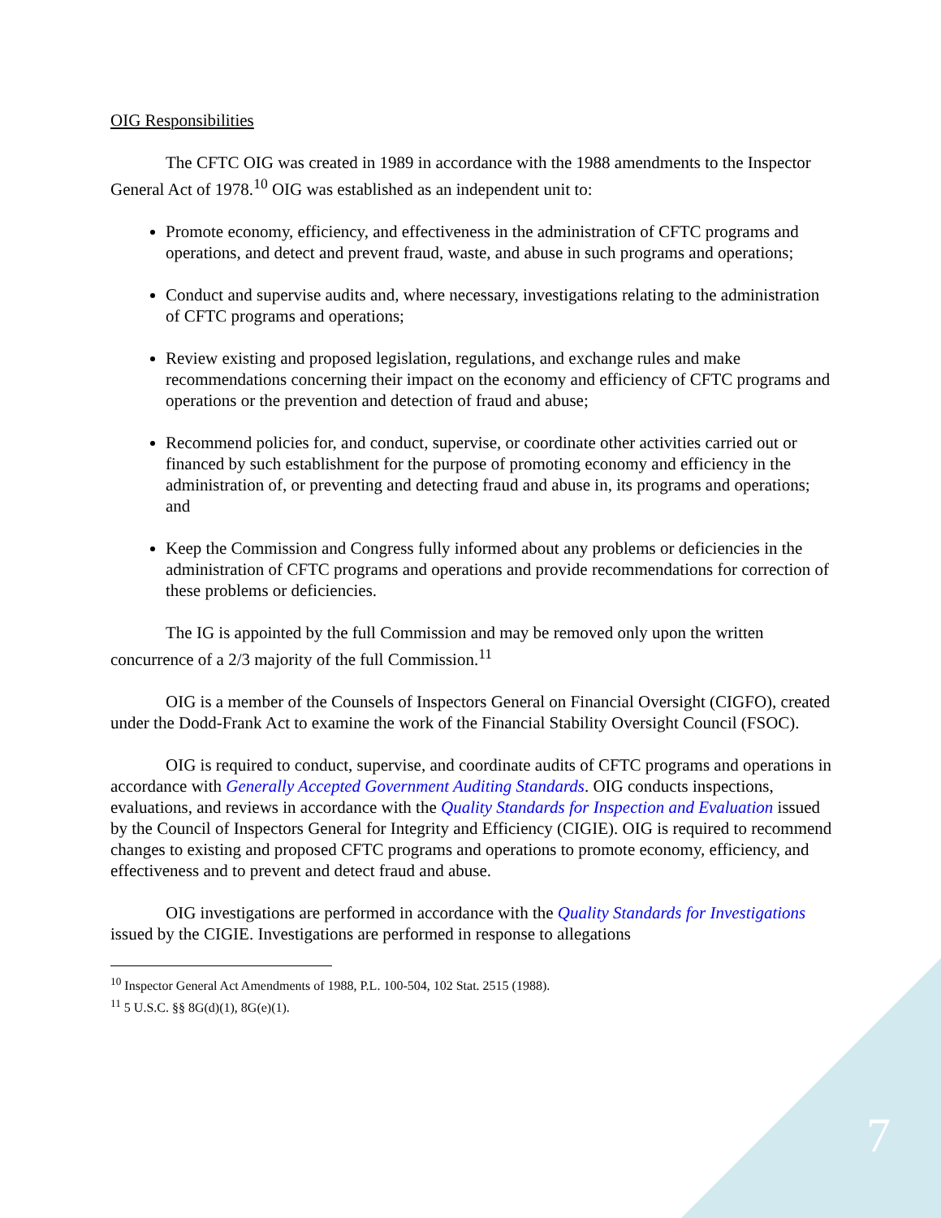OIG Responsibilities
The CFTC OIG was created in 1989 in accordance with the 1988 amendments to the Inspector General Act of 1978.<sup>10</sup> OIG was established as an independent unit to:
Promote economy, efficiency, and effectiveness in the administration of CFTC programs and operations, and detect and prevent fraud, waste, and abuse in such programs and operations;
Conduct and supervise audits and, where necessary, investigations relating to the administration of CFTC programs and operations;
Review existing and proposed legislation, regulations, and exchange rules and make recommendations concerning their impact on the economy and efficiency of CFTC programs and operations or the prevention and detection of fraud and abuse;
Recommend policies for, and conduct, supervise, or coordinate other activities carried out or financed by such establishment for the purpose of promoting economy and efficiency in the administration of, or preventing and detecting fraud and abuse in, its programs and operations; and
Keep the Commission and Congress fully informed about any problems or deficiencies in the administration of CFTC programs and operations and provide recommendations for correction of these problems or deficiencies.
The IG is appointed by the full Commission and may be removed only upon the written concurrence of a 2/3 majority of the full Commission.<sup>11</sup>
OIG is a member of the Counsels of Inspectors General on Financial Oversight (CIGFO), created under the Dodd-Frank Act to examine the work of the Financial Stability Oversight Council (FSOC).
OIG is required to conduct, supervise, and coordinate audits of CFTC programs and operations in accordance with Generally Accepted Government Auditing Standards. OIG conducts inspections, evaluations, and reviews in accordance with the Quality Standards for Inspection and Evaluation issued by the Council of Inspectors General for Integrity and Efficiency (CIGIE). OIG is required to recommend changes to existing and proposed CFTC programs and operations to promote economy, efficiency, and effectiveness and to prevent and detect fraud and abuse.
OIG investigations are performed in accordance with the Quality Standards for Investigations issued by the CIGIE. Investigations are performed in response to allegations
<sup>10</sup> Inspector General Act Amendments of 1988, P.L. 100-504, 102 Stat. 2515 (1988).
<sup>11</sup> 5 U.S.C. §§ 8G(d)(1), 8G(e)(1).
7